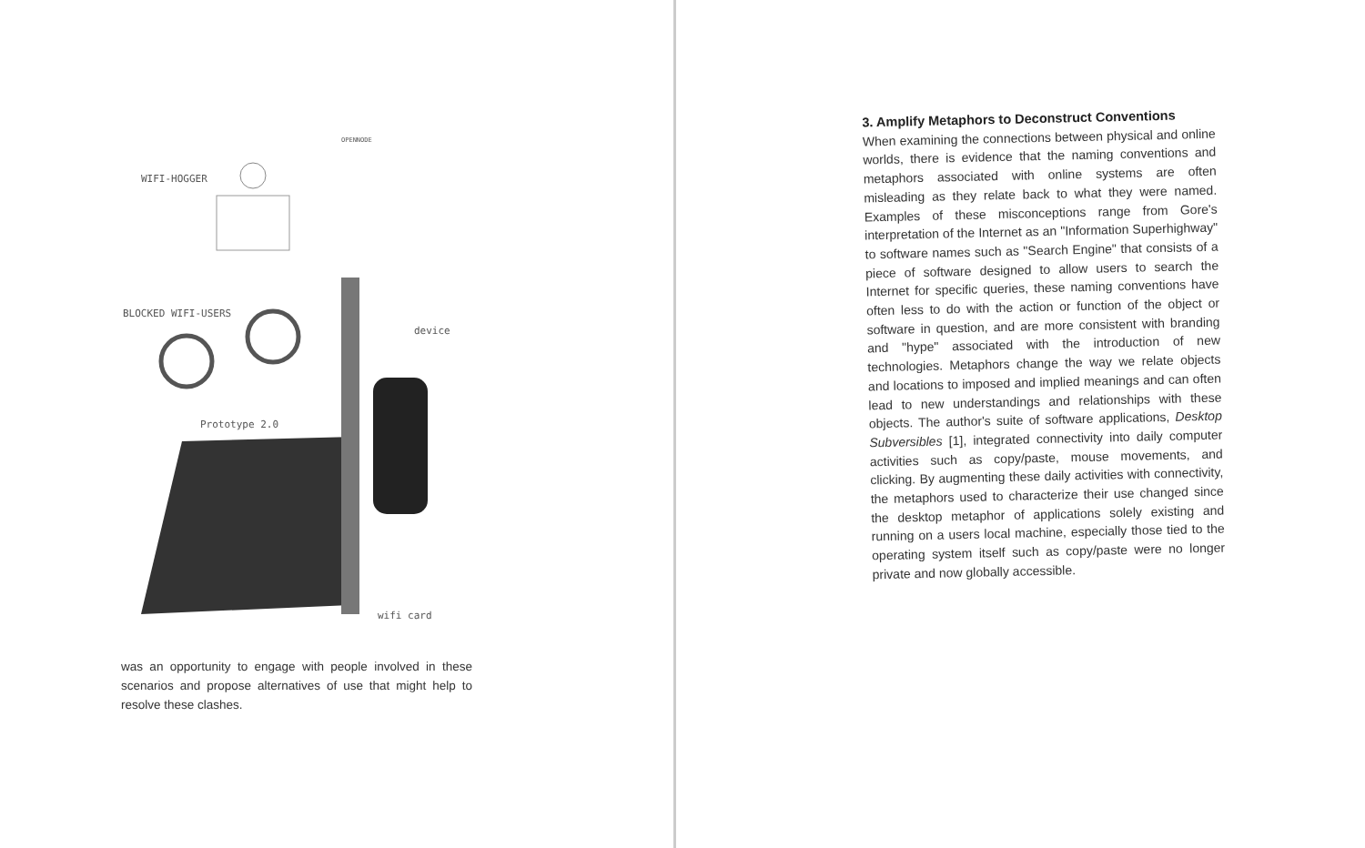WIFI-HOGGER
OPENNODE
BLOCKED WIFI-USERS
device
Prototype 2.0
wifi card
was an opportunity to engage with people involved in these scenarios and propose alternatives of use that might help to resolve these clashes.
3. Amplify Metaphors to Deconstruct Conventions
When examining the connections between physical and online worlds, there is evidence that the naming conventions and metaphors associated with online systems are often misleading as they relate back to what they were named. Examples of these misconceptions range from Gore's interpretation of the Internet as an "Information Superhighway" to software names such as "Search Engine" that consists of a piece of software designed to allow users to search the Internet for specific queries, these naming conventions have often less to do with the action or function of the object or software in question, and are more consistent with branding and "hype" associated with the introduction of new technologies. Metaphors change the way we relate objects and locations to imposed and implied meanings and can often lead to new understandings and relationships with these objects. The author's suite of software applications, Desktop Subversibles [1], integrated connectivity into daily computer activities such as copy/paste, mouse movements, and clicking. By augmenting these daily activities with connectivity, the metaphors used to characterize their use changed since the desktop metaphor of applications solely existing and running on a users local machine, especially those tied to the operating system itself such as copy/paste were no longer private and now globally accessible.